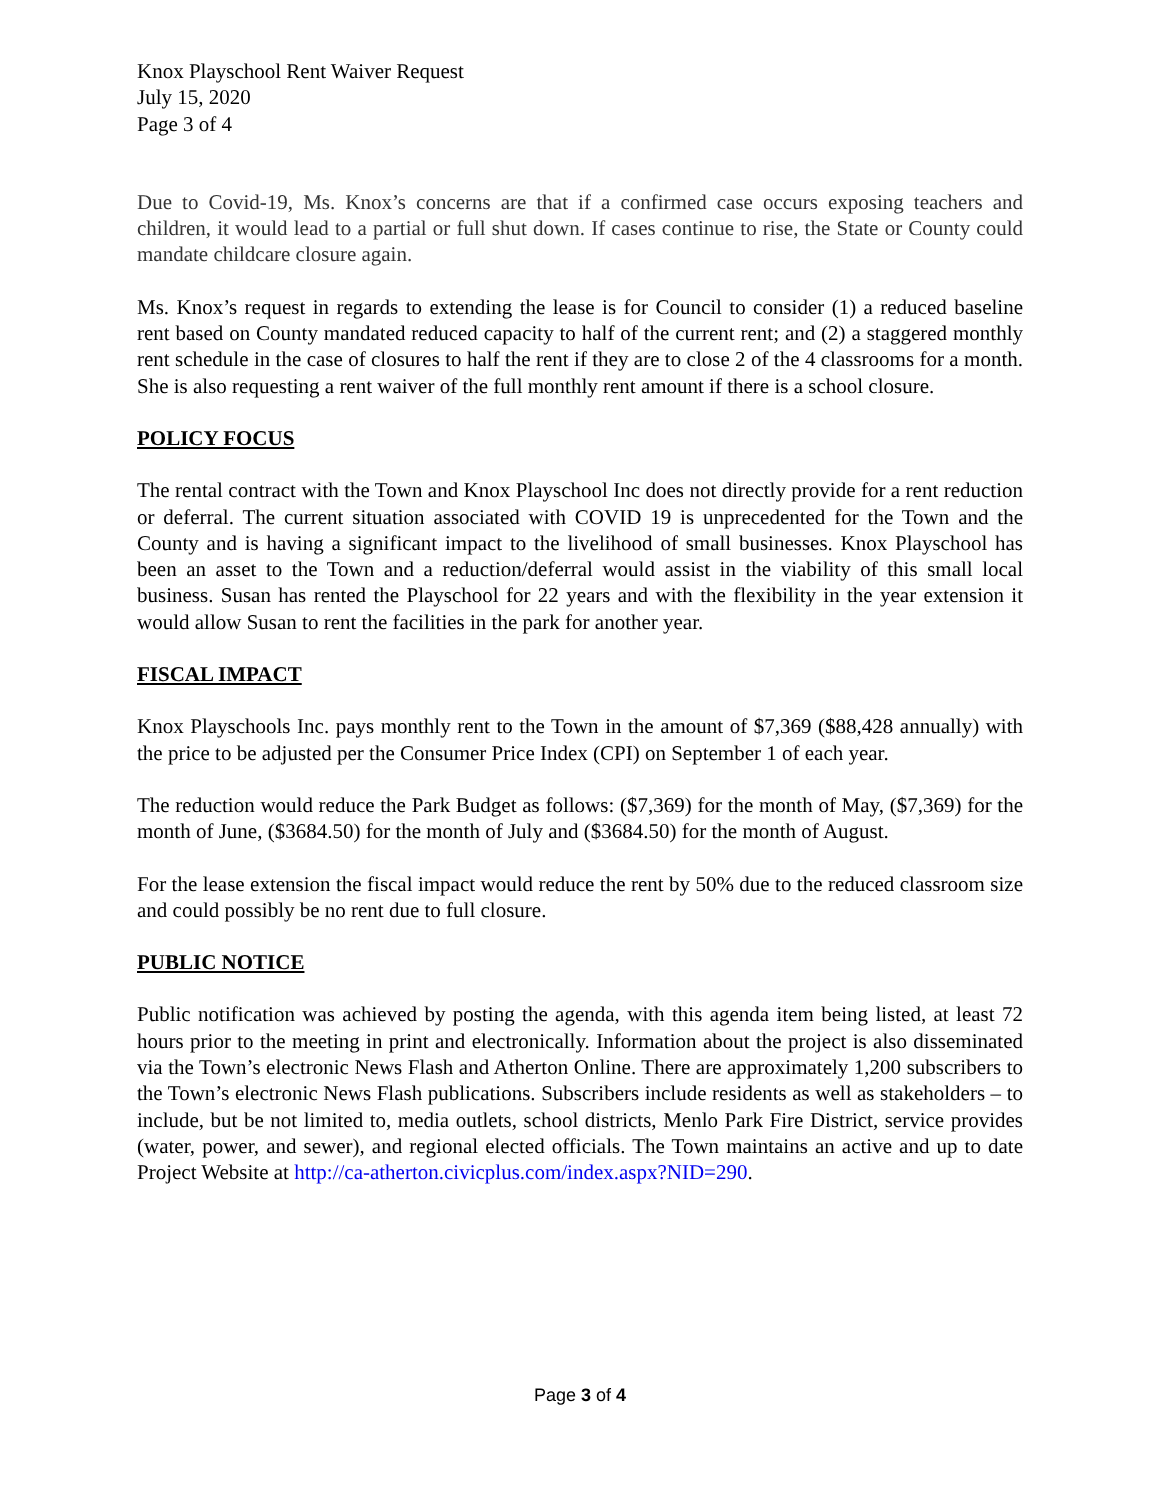Knox Playschool Rent Waiver Request
July 15, 2020
Page 3 of 4
Due to Covid-19, Ms. Knox’s concerns are that if a confirmed case occurs exposing teachers and children, it would lead to a partial or full shut down. If cases continue to rise, the State or County could mandate childcare closure again.
Ms. Knox’s request in regards to extending the lease is for Council to consider (1) a reduced baseline rent based on County mandated reduced capacity to half of the current rent; and (2) a staggered monthly rent schedule in the case of closures to half the rent if they are to close 2 of the 4 classrooms for a month. She is also requesting a rent waiver of the full monthly rent amount if there is a school closure.
POLICY FOCUS
The rental contract with the Town and Knox Playschool Inc does not directly provide for a rent reduction or deferral. The current situation associated with COVID 19 is unprecedented for the Town and the County and is having a significant impact to the livelihood of small businesses. Knox Playschool has been an asset to the Town and a reduction/deferral would assist in the viability of this small local business. Susan has rented the Playschool for 22 years and with the flexibility in the year extension it would allow Susan to rent the facilities in the park for another year.
FISCAL IMPACT
Knox Playschools Inc. pays monthly rent to the Town in the amount of $7,369 ($88,428 annually) with the price to be adjusted per the Consumer Price Index (CPI) on September 1 of each year.
The reduction would reduce the Park Budget as follows: ($7,369) for the month of May, ($7,369) for the month of June, ($3684.50) for the month of July and ($3684.50) for the month of August.
For the lease extension the fiscal impact would reduce the rent by 50% due to the reduced classroom size and could possibly be no rent due to full closure.
PUBLIC NOTICE
Public notification was achieved by posting the agenda, with this agenda item being listed, at least 72 hours prior to the meeting in print and electronically. Information about the project is also disseminated via the Town’s electronic News Flash and Atherton Online. There are approximately 1,200 subscribers to the Town’s electronic News Flash publications. Subscribers include residents as well as stakeholders – to include, but be not limited to, media outlets, school districts, Menlo Park Fire District, service provides (water, power, and sewer), and regional elected officials. The Town maintains an active and up to date Project Website at http://ca-atherton.civicplus.com/index.aspx?NID=290.
Page 3 of 4